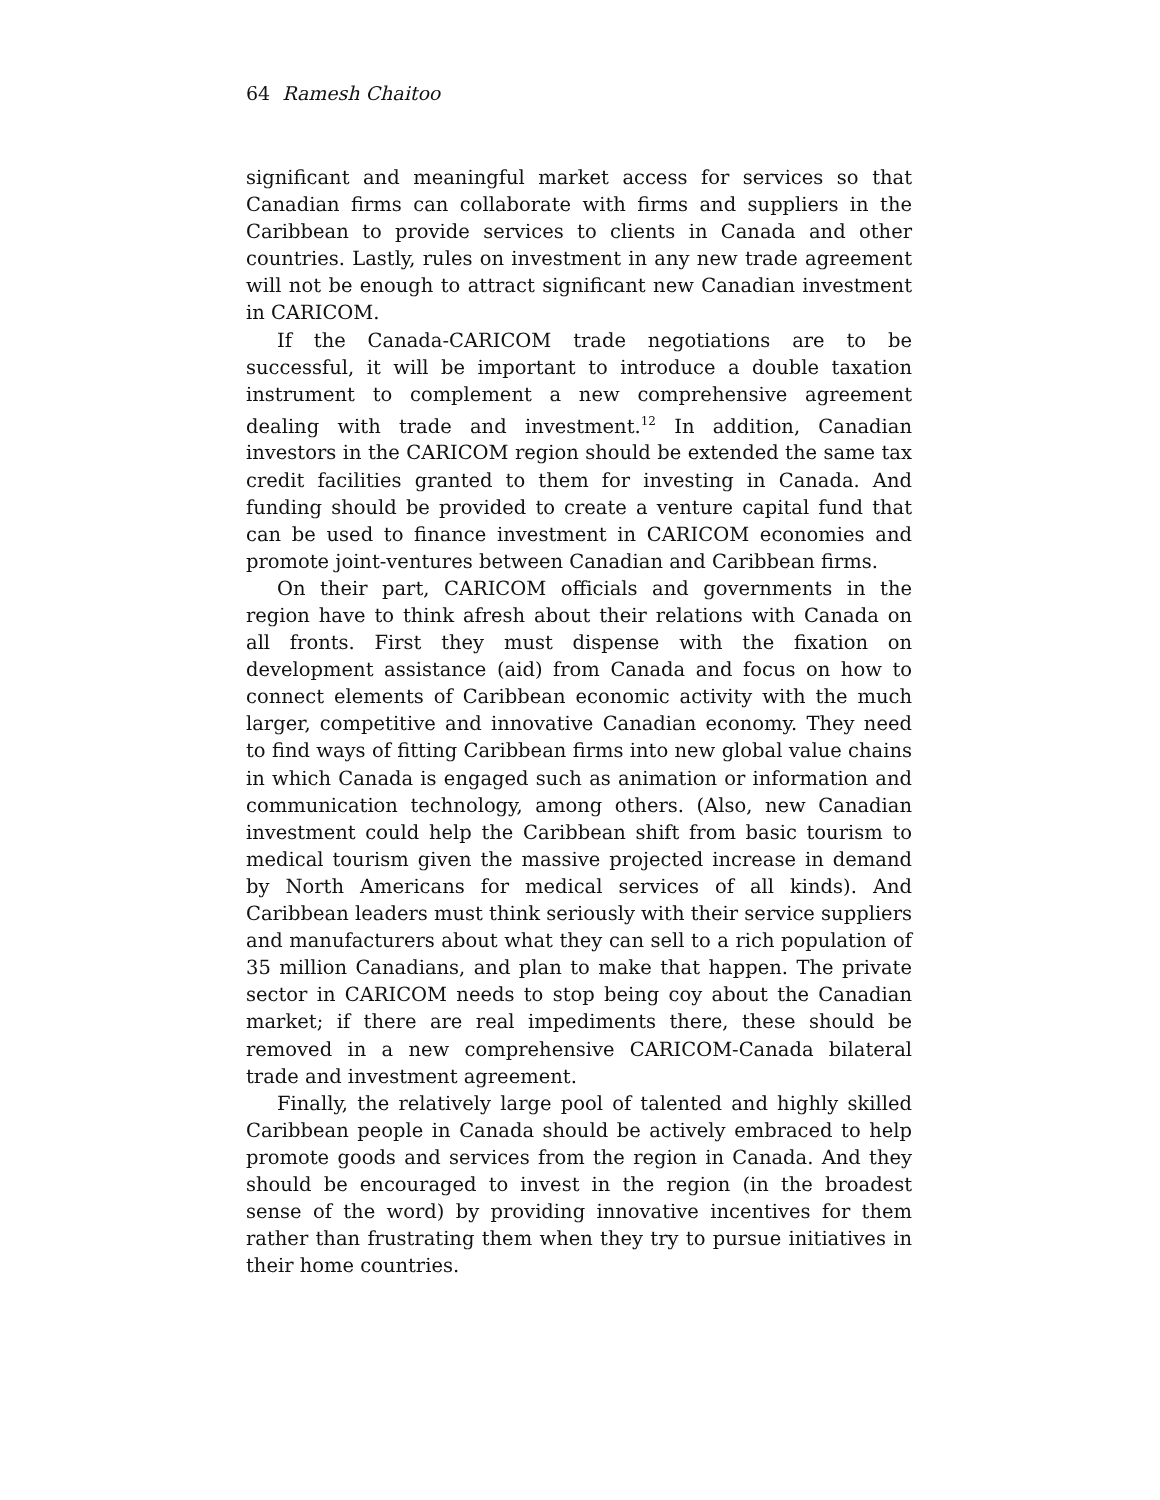64 Ramesh Chaitoo
significant and meaningful market access for services so that Canadian firms can collaborate with firms and suppliers in the Caribbean to provide services to clients in Canada and other countries. Lastly, rules on investment in any new trade agreement will not be enough to attract significant new Canadian investment in CARICOM.
If the Canada-CARICOM trade negotiations are to be successful, it will be important to introduce a double taxation instrument to complement a new comprehensive agreement dealing with trade and investment.<sup>12</sup> In addition, Canadian investors in the CARICOM region should be extended the same tax credit facilities granted to them for investing in Canada. And funding should be provided to create a venture capital fund that can be used to finance investment in CARICOM economies and promote joint-ventures between Canadian and Caribbean firms.
On their part, CARICOM officials and governments in the region have to think afresh about their relations with Canada on all fronts. First they must dispense with the fixation on development assistance (aid) from Canada and focus on how to connect elements of Caribbean economic activity with the much larger, competitive and innovative Canadian economy. They need to find ways of fitting Caribbean firms into new global value chains in which Canada is engaged such as animation or information and communication technology, among others. (Also, new Canadian investment could help the Caribbean shift from basic tourism to medical tourism given the massive projected increase in demand by North Americans for medical services of all kinds). And Caribbean leaders must think seriously with their service suppliers and manufacturers about what they can sell to a rich population of 35 million Canadians, and plan to make that happen. The private sector in CARICOM needs to stop being coy about the Canadian market; if there are real impediments there, these should be removed in a new comprehensive CARICOM-Canada bilateral trade and investment agreement.
Finally, the relatively large pool of talented and highly skilled Caribbean people in Canada should be actively embraced to help promote goods and services from the region in Canada. And they should be encouraged to invest in the region (in the broadest sense of the word) by providing innovative incentives for them rather than frustrating them when they try to pursue initiatives in their home countries.